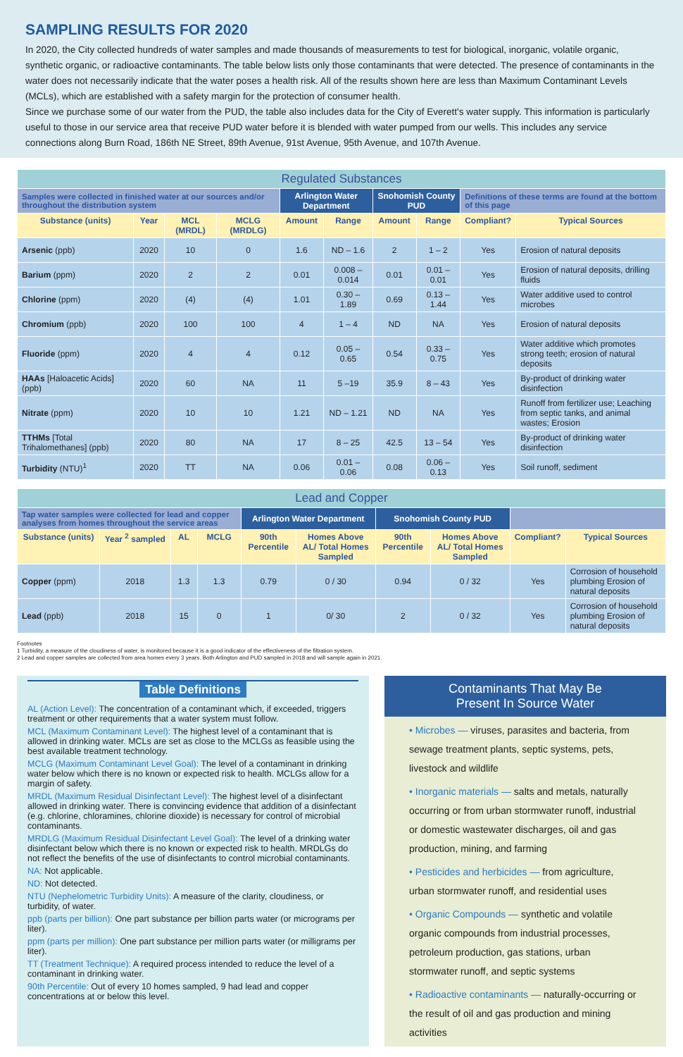SAMPLING RESULTS FOR 2020
In 2020, the City collected hundreds of water samples and made thousands of measurements to test for biological, inorganic, volatile organic, synthetic organic, or radioactive contaminants. The table below lists only those contaminants that were detected. The presence of contaminants in the water does not necessarily indicate that the water poses a health risk. All of the results shown here are less than Maximum Contaminant Levels (MCLs), which are established with a safety margin for the protection of consumer health.
Since we purchase some of our water from the PUD, the table also includes data for the City of Everett's water supply. This information is particularly useful to those in our service area that receive PUD water before it is blended with water pumped from our wells. This includes any service connections along Burn Road, 186th NE Street, 89th Avenue, 91st Avenue, 95th Avenue, and 107th Avenue.
| Regulated Substances | | | | | | | | | |
| --- | --- | --- | --- | --- | --- | --- | --- | --- | --- |
| Samples were collected in finished water at our sources and/or throughout the distribution system | | | | Arlington Water Department | | Snohomish County PUD | | Definitions of these terms are found at the bottom of this page | |
| Substance (units) | Year | MCL (MRDL) | MCLG (MRDLG) | Amount | Range | Amount | Range | Compliant? | Typical Sources |
| Arsenic (ppb) | 2020 | 10 | 0 | 1.6 | ND – 1.6 | 2 | 1 – 2 | Yes | Erosion of natural deposits |
| Barium (ppm) | 2020 | 2 | 2 | 0.01 | 0.008 – 0.014 | 0.01 | 0.01 – 0.01 | Yes | Erosion of natural deposits, drilling fluids |
| Chlorine (ppm) | 2020 | (4) | (4) | 1.01 | 0.30 – 1.89 | 0.69 | 0.13 – 1.44 | Yes | Water additive used to control microbes |
| Chromium (ppb) | 2020 | 100 | 100 | 4 | 1 – 4 | ND | NA | Yes | Erosion of natural deposits |
| Fluoride (ppm) | 2020 | 4 | 4 | 0.12 | 0.05 – 0.65 | 0.54 | 0.33 – 0.75 | Yes | Water additive which promotes strong teeth; erosion of natural deposits |
| HAAs [Haloacetic Acids] (ppb) | 2020 | 60 | NA | 11 | 5 –19 | 35.9 | 8 – 43 | Yes | By-product of drinking water disinfection |
| Nitrate (ppm) | 2020 | 10 | 10 | 1.21 | ND – 1.21 | ND | NA | Yes | Runoff from fertilizer use; Leaching from septic tanks, and animal wastes; Erosion |
| TTHMs [Total Trihalomethanes] (ppb) | 2020 | 80 | NA | 17 | 8 – 25 | 42.5 | 13 – 54 | Yes | By-product of drinking water disinfection |
| Turbidity (NTU)<sup>1</sup> | 2020 | TT | NA | 0.06 | 0.01 – 0.06 | 0.08 | 0.06 – 0.13 | Yes | Soil runoff, sediment |
| Lead and Copper | | | | | | | | | |
| --- | --- | --- | --- | --- | --- | --- | --- | --- | --- |
| Tap water samples were collected for lead and copper analyses from homes throughout the service areas | | | | Arlington Water Department | | Snohomish County PUD | | | |
| Substance (units) | Year <sup>2</sup> sampled | AL | MCLG | 90th Percentile | Homes Above AL/ Total Homes Sampled | 90th Percentile | Homes Above AL/ Total Homes Sampled | Compliant? | Typical Sources |
| Copper (ppm) | 2018 | 1.3 | 1.3 | 0.79 | 0 / 30 | 0.94 | 0 / 32 | Yes | Corrosion of household plumbing Erosion of natural deposits |
| Lead (ppb) | 2018 | 15 | 0 | 1 | 0/ 30 | 2 | 0 / 32 | Yes | Corrosion of household plumbing Erosion of natural deposits |
Footnotes
1 Turbidity, a measure of the cloudiness of water, is monitored because it is a good indicator of the effectiveness of the filtration system.
2 Lead and copper samples are collected from area homes every 3 years. Both Arlington and PUD sampled in 2018 and will sample again in 2021.
Table Definitions
AL (Action Level): The concentration of a contaminant which, if exceeded, triggers treatment or other requirements that a water system must follow.
MCL (Maximum Contaminant Level): The highest level of a contaminant that is allowed in drinking water. MCLs are set as close to the MCLGs as feasible using the best available treatment technology.
MCLG (Maximum Contaminant Level Goal): The level of a contaminant in drinking water below which there is no known or expected risk to health. MCLGs allow for a margin of safety.
MRDL (Maximum Residual Disinfectant Level): The highest level of a disinfectant allowed in drinking water. There is convincing evidence that addition of a disinfectant (e.g. chlorine, chloramines, chlorine dioxide) is necessary for control of microbial contaminants.
MRDLG (Maximum Residual Disinfectant Level Goal): The level of a drinking water disinfectant below which there is no known or expected risk to health. MRDLGs do not reflect the benefits of the use of disinfectants to control microbial contaminants.
NA: Not applicable.
ND: Not detected.
NTU (Nephelometric Turbidity Units): A measure of the clarity, cloudiness, or turbidity, of water.
ppb (parts per billion): One part substance per billion parts water (or micrograms per liter).
ppm (parts per million): One part substance per million parts water (or milligrams per liter).
TT (Treatment Technique): A required process intended to reduce the level of a contaminant in drinking water.
90th Percentile: Out of every 10 homes sampled, 9 had lead and copper concentrations at or below this level.
Contaminants That May Be
Present In Source Water
• Microbes — viruses, parasites and bacteria, from sewage treatment plants, septic systems, pets, livestock and wildlife
• Inorganic materials — salts and metals, naturally occurring or from urban stormwater runoff, industrial or domestic wastewater discharges, oil and gas production, mining, and farming
• Pesticides and herbicides — from agriculture, urban stormwater runoff, and residential uses
• Organic Compounds — synthetic and volatile organic compounds from industrial processes, petroleum production, gas stations, urban stormwater runoff, and septic systems
• Radioactive contaminants — naturally-occurring or the result of oil and gas production and mining activities